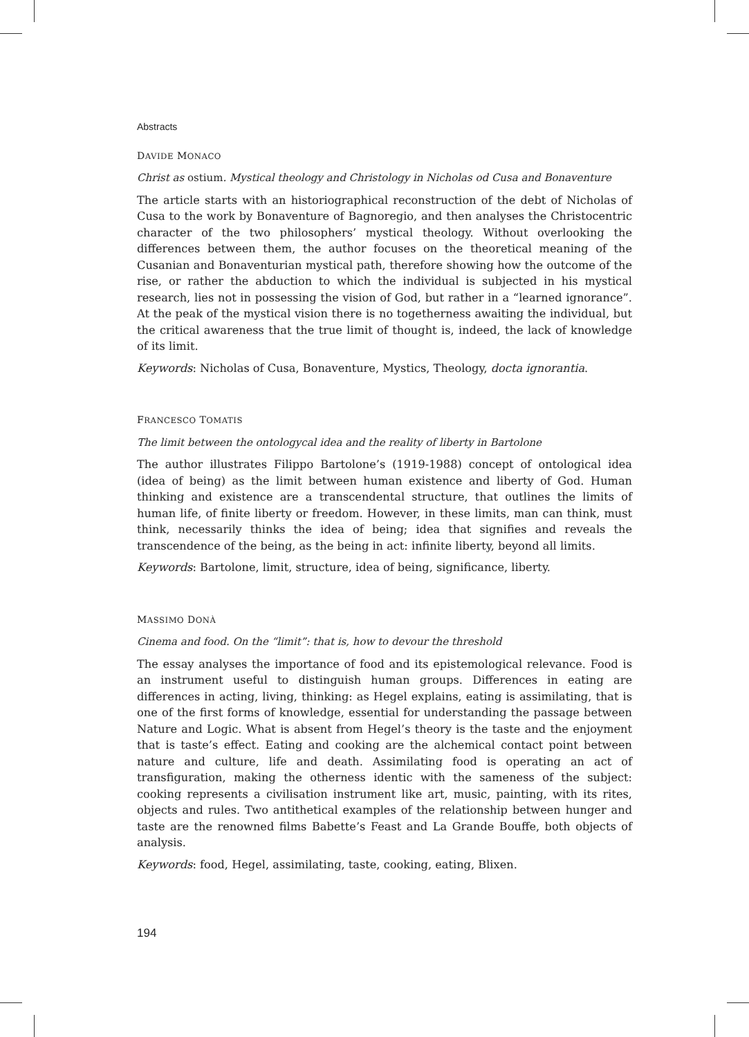Abstracts
DAVIDE MONACO
Christ as ostium. Mystical theology and Christology in Nicholas od Cusa and Bonaventure
The article starts with an historiographical reconstruction of the debt of Nicholas of Cusa to the work by Bonaventure of Bagnoregio, and then analyses the Christocentric character of the two philosophers’ mystical theology. Without overlooking the differences between them, the author focuses on the theoretical meaning of the Cusanian and Bonaventurian mystical path, therefore showing how the outcome of the rise, or rather the abduction to which the individual is subjected in his mystical research, lies not in possessing the vision of God, but rather in a “learned ignorance”. At the peak of the mystical vision there is no togetherness awaiting the individual, but the critical awareness that the true limit of thought is, indeed, the lack of knowledge of its limit.
Keywords: Nicholas of Cusa, Bonaventure, Mystics, Theology, docta ignorantia.
FRANCESCO TOMATIS
The limit between the ontologycal idea and the reality of liberty in Bartolone
The author illustrates Filippo Bartolone’s (1919-1988) concept of ontological idea (idea of being) as the limit between human existence and liberty of God. Human thinking and existence are a transcendental structure, that outlines the limits of human life, of finite liberty or freedom. However, in these limits, man can think, must think, necessarily thinks the idea of being; idea that signifies and reveals the transcendence of the being, as the being in act: infinite liberty, beyond all limits.
Keywords: Bartolone, limit, structure, idea of being, significance, liberty.
MASSIMO DONÀ
Cinema and food. On the “limit”: that is, how to devour the threshold
The essay analyses the importance of food and its epistemological relevance. Food is an instrument useful to distinguish human groups. Differences in eating are differences in acting, living, thinking: as Hegel explains, eating is assimilating, that is one of the first forms of knowledge, essential for understanding the passage between Nature and Logic. What is absent from Hegel’s theory is the taste and the enjoyment that is taste’s effect. Eating and cooking are the alchemical contact point between nature and culture, life and death. Assimilating food is operating an act of transfiguration, making the otherness identic with the sameness of the subject: cooking represents a civilisation instrument like art, music, painting, with its rites, objects and rules. Two antithetical examples of the relationship between hunger and taste are the renowned films Babette’s Feast and La Grande Bouffe, both objects of analysis.
Keywords: food, Hegel, assimilating, taste, cooking, eating, Blixen.
194